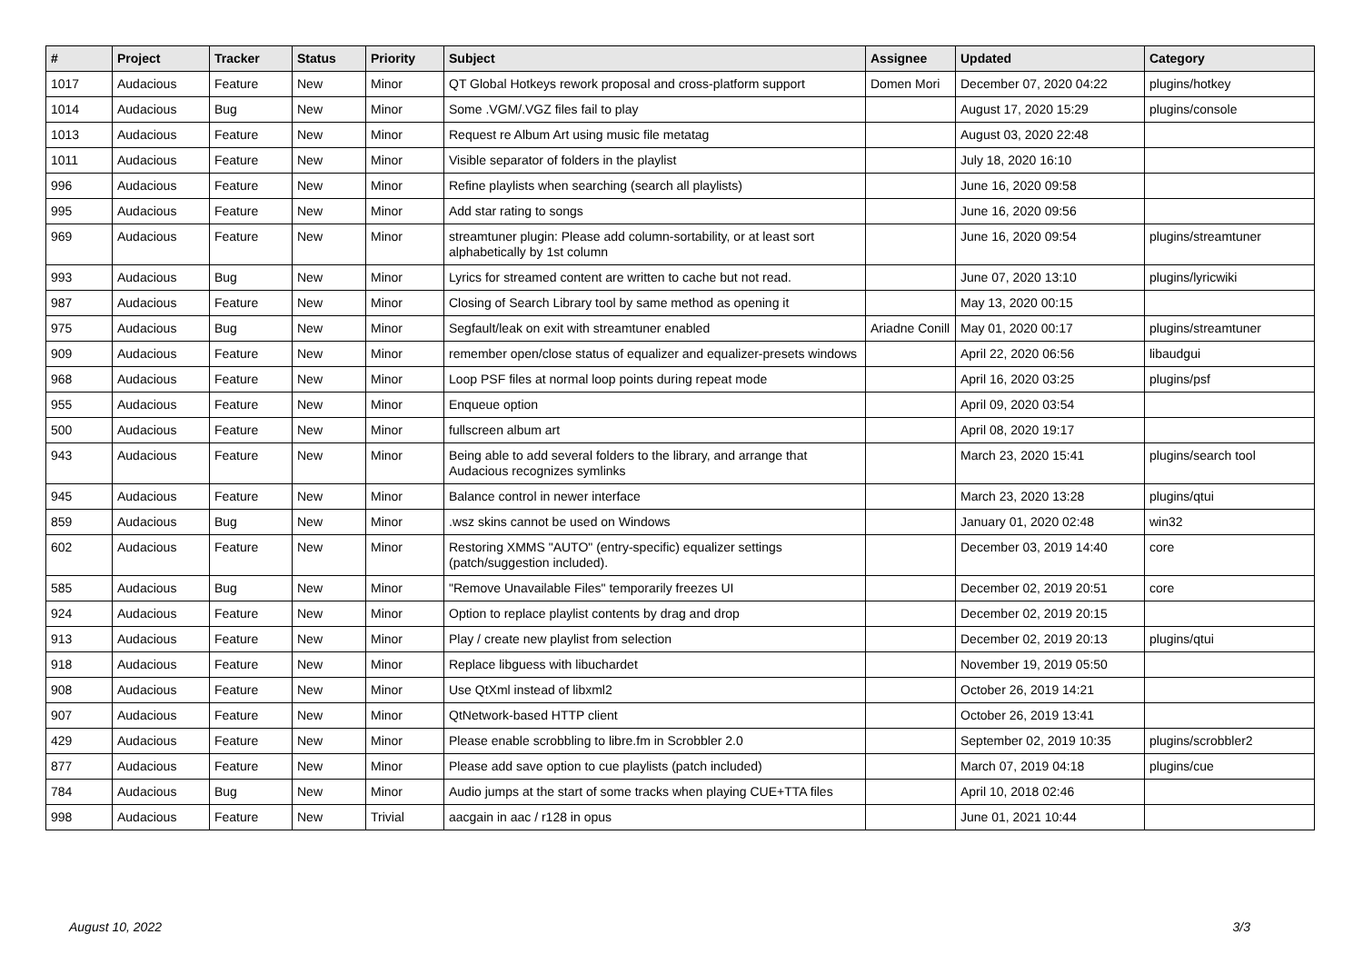| # | Project | Tracker | Status | Priority | Subject | Assignee | Updated | Category |
| --- | --- | --- | --- | --- | --- | --- | --- | --- |
| 1017 | Audacious | Feature | New | Minor | QT Global Hotkeys rework proposal and cross-platform support | Domen Mori | December 07, 2020 04:22 | plugins/hotkey |
| 1014 | Audacious | Bug | New | Minor | Some .VGM/.VGZ files fail to play | | August 17, 2020 15:29 | plugins/console |
| 1013 | Audacious | Feature | New | Minor | Request re Album Art using music file metatag | | August 03, 2020 22:48 | |
| 1011 | Audacious | Feature | New | Minor | Visible separator of folders in the playlist | | July 18, 2020 16:10 | |
| 996 | Audacious | Feature | New | Minor | Refine playlists when searching (search all playlists) | | June 16, 2020 09:58 | |
| 995 | Audacious | Feature | New | Minor | Add star rating to songs | | June 16, 2020 09:56 | |
| 969 | Audacious | Feature | New | Minor | streamtuner plugin: Please add column-sortability, or at least sort alphabetically by 1st column | | June 16, 2020 09:54 | plugins/streamtuner |
| 993 | Audacious | Bug | New | Minor | Lyrics for streamed content are written to cache but not read. | | June 07, 2020 13:10 | plugins/lyricwiki |
| 987 | Audacious | Feature | New | Minor | Closing of Search Library tool by same method as opening it | | May 13, 2020 00:15 | |
| 975 | Audacious | Bug | New | Minor | Segfault/leak on exit with streamtuner enabled | Ariadne Conill | May 01, 2020 00:17 | plugins/streamtuner |
| 909 | Audacious | Feature | New | Minor | remember open/close status of equalizer and equalizer-presets windows | | April 22, 2020 06:56 | libaudgui |
| 968 | Audacious | Feature | New | Minor | Loop PSF files at normal loop points during repeat mode | | April 16, 2020 03:25 | plugins/psf |
| 955 | Audacious | Feature | New | Minor | Enqueue option | | April 09, 2020 03:54 | |
| 500 | Audacious | Feature | New | Minor | fullscreen album art | | April 08, 2020 19:17 | |
| 943 | Audacious | Feature | New | Minor | Being able to add several folders to the library, and arrange that Audacious recognizes symlinks | | March 23, 2020 15:41 | plugins/search tool |
| 945 | Audacious | Feature | New | Minor | Balance control in newer interface | | March 23, 2020 13:28 | plugins/qtui |
| 859 | Audacious | Bug | New | Minor | .wsz skins cannot be used on Windows | | January 01, 2020 02:48 | win32 |
| 602 | Audacious | Feature | New | Minor | Restoring XMMS "AUTO" (entry-specific) equalizer settings (patch/suggestion included). | | December 03, 2019 14:40 | core |
| 585 | Audacious | Bug | New | Minor | "Remove Unavailable Files" temporarily freezes UI | | December 02, 2019 20:51 | core |
| 924 | Audacious | Feature | New | Minor | Option to replace playlist contents by drag and drop | | December 02, 2019 20:15 | |
| 913 | Audacious | Feature | New | Minor | Play / create new playlist from selection | | December 02, 2019 20:13 | plugins/qtui |
| 918 | Audacious | Feature | New | Minor | Replace libguess with libuchardet | | November 19, 2019 05:50 | |
| 908 | Audacious | Feature | New | Minor | Use QtXml instead of libxml2 | | October 26, 2019 14:21 | |
| 907 | Audacious | Feature | New | Minor | QtNetwork-based HTTP client | | October 26, 2019 13:41 | |
| 429 | Audacious | Feature | New | Minor | Please enable scrobbling to libre.fm in Scrobbler 2.0 | | September 02, 2019 10:35 | plugins/scrobbler2 |
| 877 | Audacious | Feature | New | Minor | Please add save option to cue playlists (patch included) | | March 07, 2019 04:18 | plugins/cue |
| 784 | Audacious | Bug | New | Minor | Audio jumps at the start of some tracks when playing CUE+TTA files | | April 10, 2018 02:46 | |
| 998 | Audacious | Feature | New | Trivial | aacgain in aac / r128 in opus | | June 01, 2021 10:44 | |
August 10, 2022 3/3